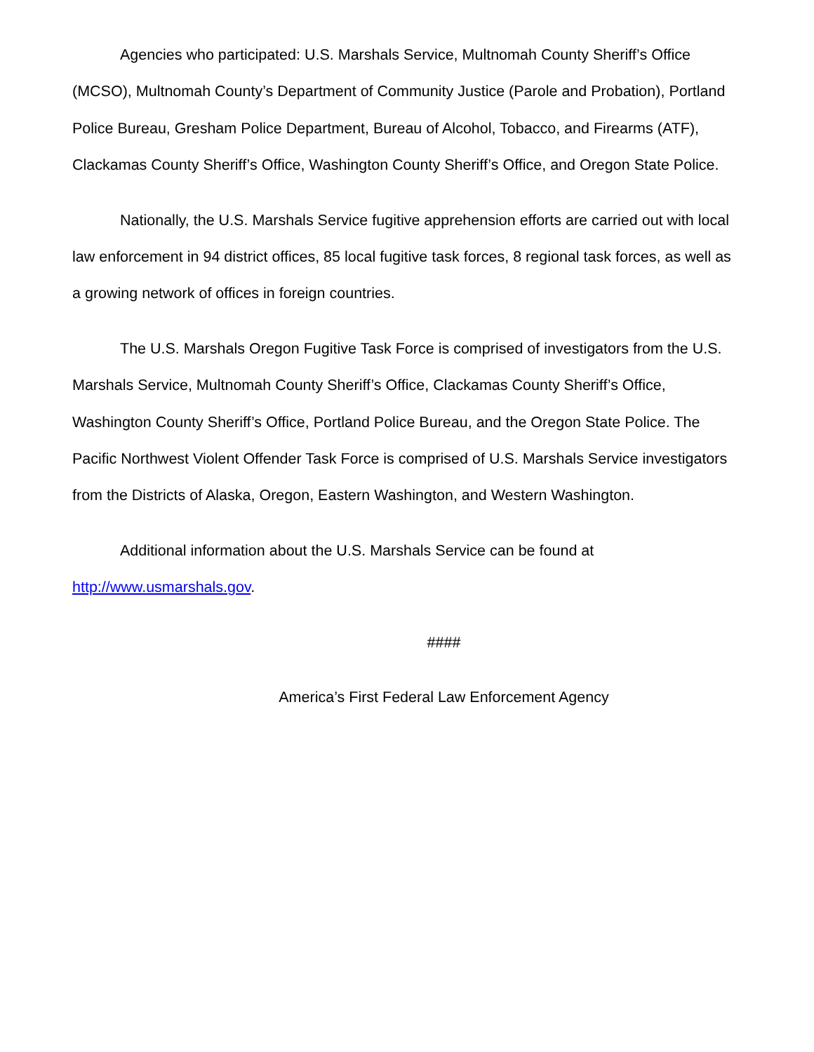Agencies who participated: U.S. Marshals Service, Multnomah County Sheriff’s Office (MCSO), Multnomah County’s Department of Community Justice (Parole and Probation), Portland Police Bureau, Gresham Police Department, Bureau of Alcohol, Tobacco, and Firearms (ATF), Clackamas County Sheriff’s Office, Washington County Sheriff’s Office, and Oregon State Police.
Nationally, the U.S. Marshals Service fugitive apprehension efforts are carried out with local law enforcement in 94 district offices, 85 local fugitive task forces, 8 regional task forces, as well as a growing network of offices in foreign countries.
The U.S. Marshals Oregon Fugitive Task Force is comprised of investigators from the U.S. Marshals Service, Multnomah County Sheriff’s Office, Clackamas County Sheriff’s Office, Washington County Sheriff’s Office, Portland Police Bureau, and the Oregon State Police. The Pacific Northwest Violent Offender Task Force is comprised of U.S. Marshals Service investigators from the Districts of Alaska, Oregon, Eastern Washington, and Western Washington.
Additional information about the U.S. Marshals Service can be found at http://www.usmarshals.gov.
####
America’s First Federal Law Enforcement Agency